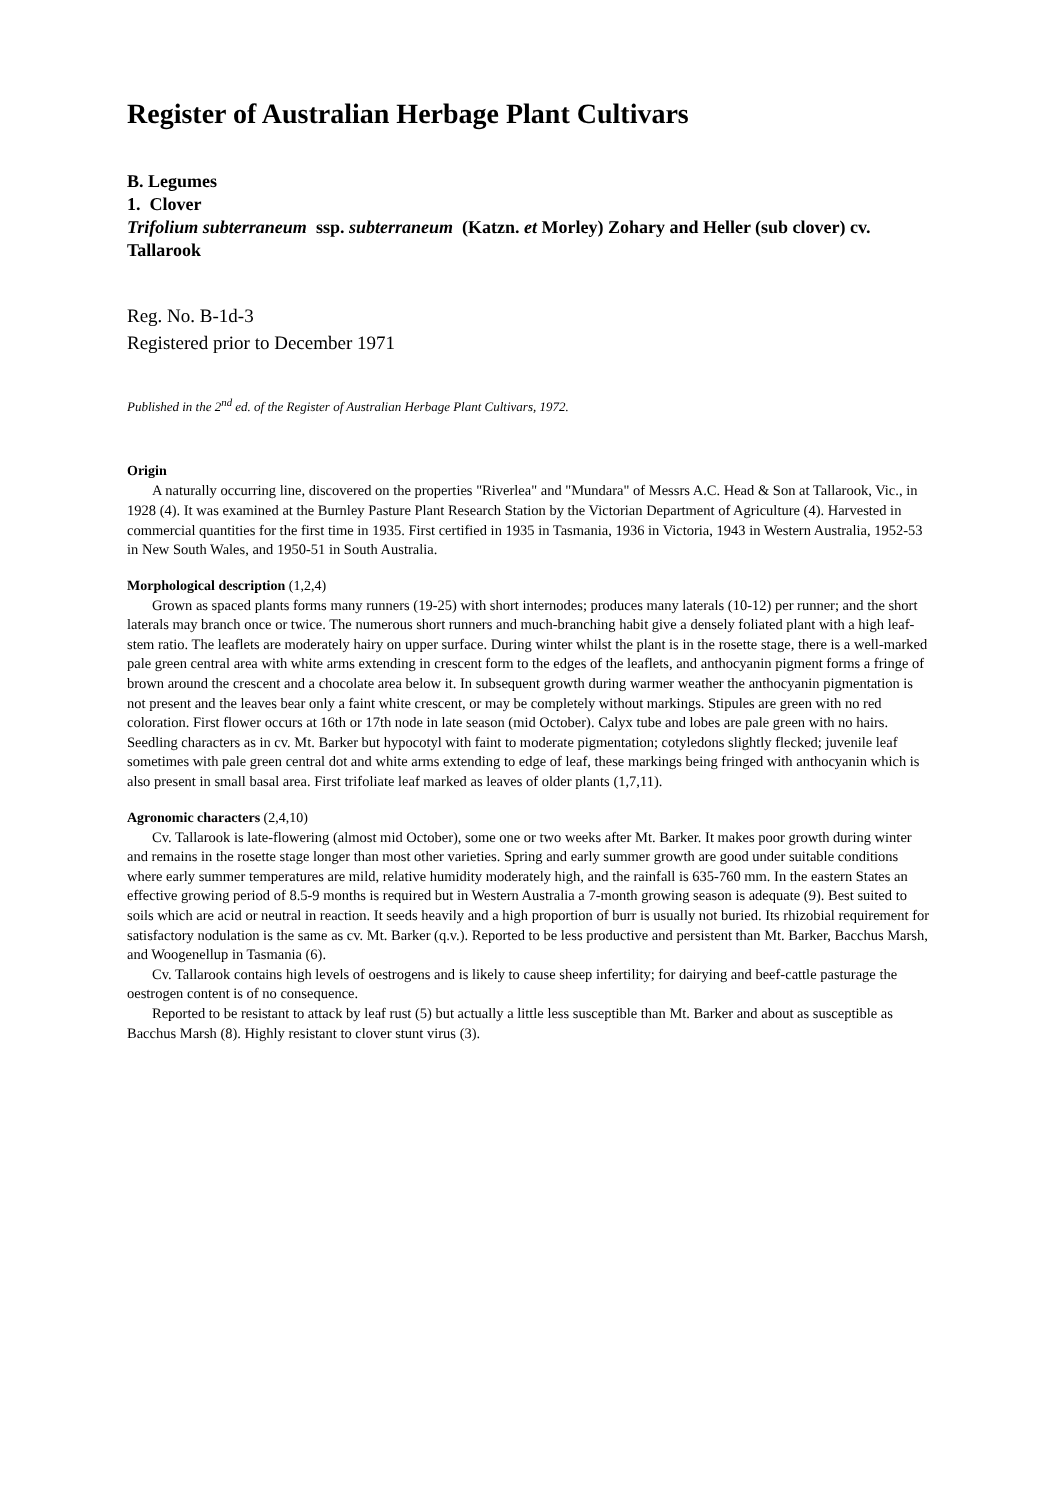Register of Australian Herbage Plant Cultivars
B. Legumes
1. Clover
Trifolium subterraneum ssp. subterraneum (Katzn. et Morley) Zohary and Heller (sub clover) cv. Tallarook
Reg. No. B-1d-3
Registered prior to December 1971
Published in the 2<sup>nd</sup> ed. of the Register of Australian Herbage Plant Cultivars, 1972.
Origin
A naturally occurring line, discovered on the properties "Riverlea" and "Mundara" of Messrs A.C. Head & Son at Tallarook, Vic., in 1928 (4). It was examined at the Burnley Pasture Plant Research Station by the Victorian Department of Agriculture (4). Harvested in commercial quantities for the first time in 1935. First certified in 1935 in Tasmania, 1936 in Victoria, 1943 in Western Australia, 1952-53 in New South Wales, and 1950-51 in South Australia.
Morphological description (1,2,4)
Grown as spaced plants forms many runners (19-25) with short internodes; produces many laterals (10-12) per runner; and the short laterals may branch once or twice. The numerous short runners and much-branching habit give a densely foliated plant with a high leaf-stem ratio. The leaflets are moderately hairy on upper surface. During winter whilst the plant is in the rosette stage, there is a well-marked pale green central area with white arms extending in crescent form to the edges of the leaflets, and anthocyanin pigment forms a fringe of brown around the crescent and a chocolate area below it. In subsequent growth during warmer weather the anthocyanin pigmentation is not present and the leaves bear only a faint white crescent, or may be completely without markings. Stipules are green with no red coloration. First flower occurs at 16th or 17th node in late season (mid October). Calyx tube and lobes are pale green with no hairs. Seedling characters as in cv. Mt. Barker but hypocotyl with faint to moderate pigmentation; cotyledons slightly flecked; juvenile leaf sometimes with pale green central dot and white arms extending to edge of leaf, these markings being fringed with anthocyanin which is also present in small basal area. First trifoliate leaf marked as leaves of older plants (1,7,11).
Agronomic characters (2,4,10)
Cv. Tallarook is late-flowering (almost mid October), some one or two weeks after Mt. Barker. It makes poor growth during winter and remains in the rosette stage longer than most other varieties. Spring and early summer growth are good under suitable conditions where early summer temperatures are mild, relative humidity moderately high, and the rainfall is 635-760 mm. In the eastern States an effective growing period of 8.5-9 months is required but in Western Australia a 7-month growing season is adequate (9). Best suited to soils which are acid or neutral in reaction. It seeds heavily and a high proportion of burr is usually not buried. Its rhizobial requirement for satisfactory nodulation is the same as cv. Mt. Barker (q.v.). Reported to be less productive and persistent than Mt. Barker, Bacchus Marsh, and Woogenellup in Tasmania (6).
Cv. Tallarook contains high levels of oestrogens and is likely to cause sheep infertility; for dairying and beef-cattle pasturage the oestrogen content is of no consequence.
Reported to be resistant to attack by leaf rust (5) but actually a little less susceptible than Mt. Barker and about as susceptible as Bacchus Marsh (8). Highly resistant to clover stunt virus (3).